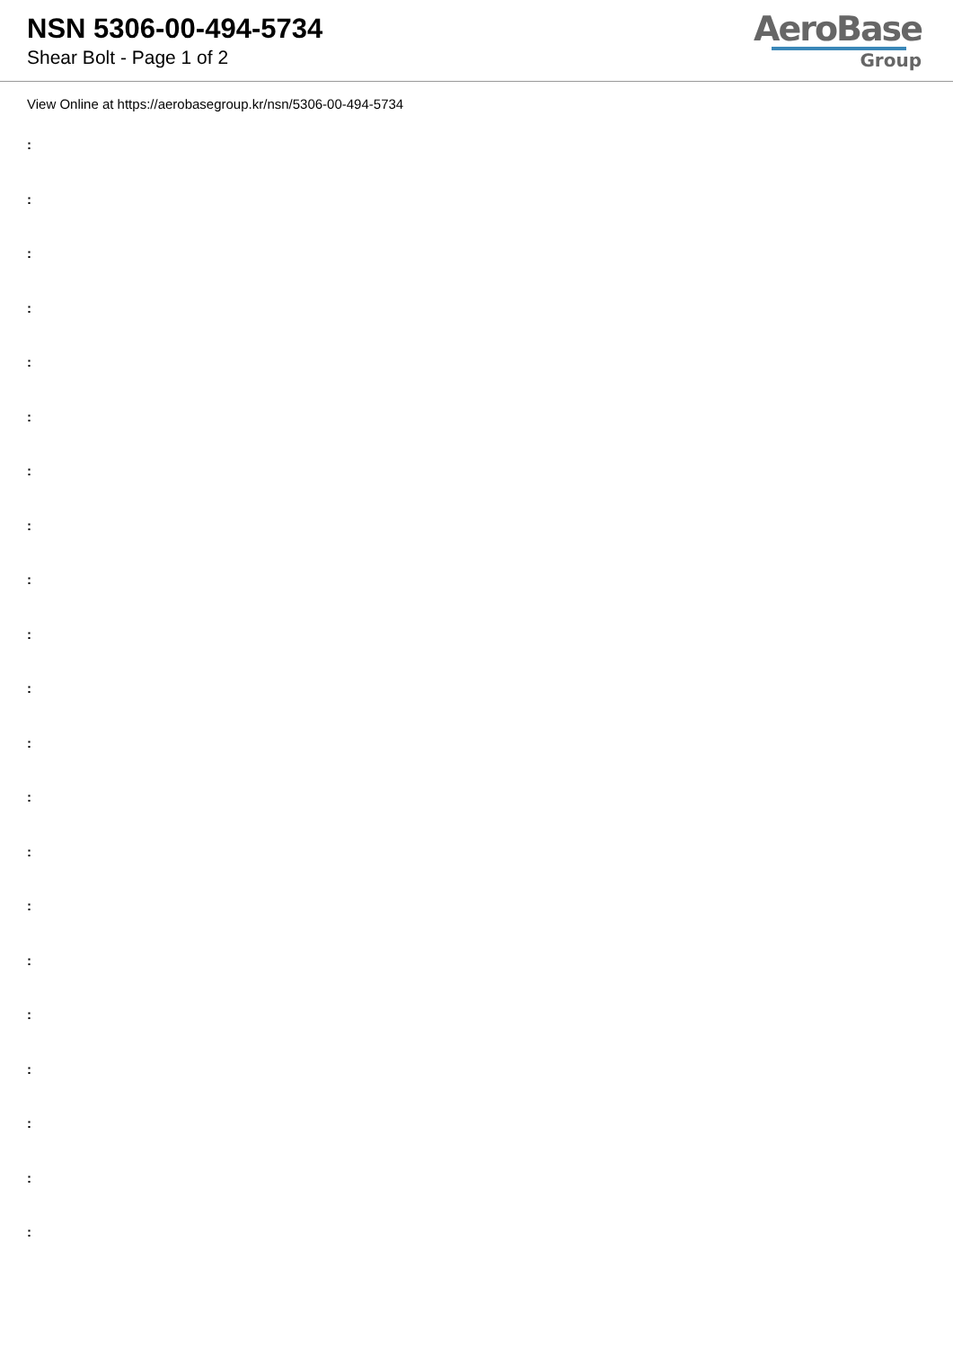NSN 5306-00-494-5734
Shear Bolt - Page 1 of 2
AeroBase
Group
View Online at https://aerobasegroup.kr/nsn/5306-00-494-5734
:
:
:
:
:
:
:
:
:
:
:
:
:
:
:
:
:
:
:
:
: